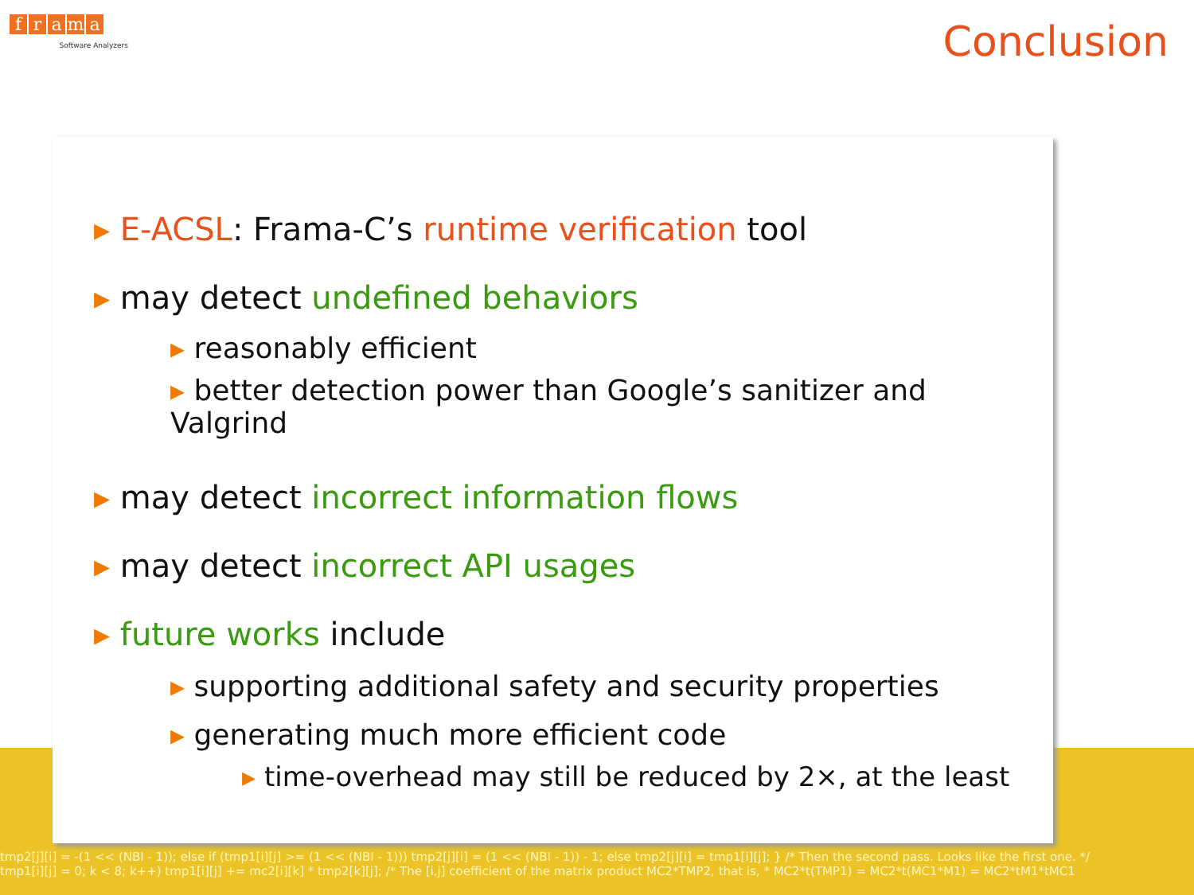tmp2[j][i] = -(1 << (NBI - 1)); else if (tmp1[i][j] >= (1 << (NBI - 1))) tmp2[j][i] = (1 << (NBI - 1)) - 1; else tmp2[j][i] = tmp1[i][j]; } /* Then the second pass. Looks like the first one. */
tmp1[i][j] = 0; k < 8; k++) tmp1[i][j] += mc2[i][k] * tmp2[k][j]; /* The [i,j] coefficient of the matrix product MC2*TMP2, that is, * MC2*t(TMP1) = MC2*t(MC1*M1) = MC2*tM1*tMC1
frama Ⓒ
Software Analyzers
Conclusion
▸ E-ACSL: Frama-C’s runtime verification tool
▸ may detect undefined behaviors
▸ reasonably efficient
▸ better detection power than Google’s sanitizer and Valgrind
▸ may detect incorrect information flows
▸ may detect incorrect API usages
▸ future works include
▸ supporting additional safety and security properties
▸ generating much more efficient code
▸ time-overhead may still be reduced by 2×, at the least